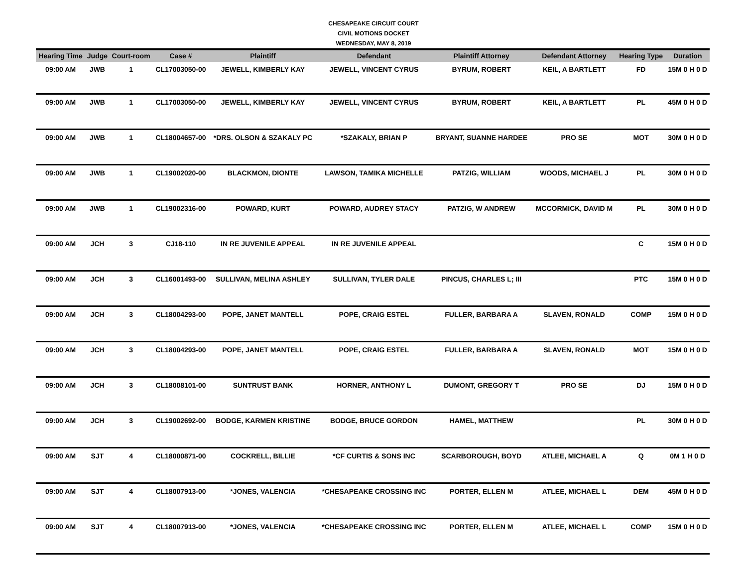CHESAPEAKE CIRCUIT COURT
CIVIL MOTIONS DOCKET
WEDNESDAY, MAY 8, 2019
| Hearing Time | Judge | Court-room | Case # | Plaintiff | Defendant | Plaintiff Attorney | Defendant Attorney | Hearing Type | Duration |
| --- | --- | --- | --- | --- | --- | --- | --- | --- | --- |
| 09:00 AM | JWB | 1 | CL17003050-00 | JEWELL, KIMBERLY KAY | JEWELL, VINCENT CYRUS | BYRUM, ROBERT | KEIL, A BARTLETT | FD | 15M 0 H 0 D |
| 09:00 AM | JWB | 1 | CL17003050-00 | JEWELL, KIMBERLY KAY | JEWELL, VINCENT CYRUS | BYRUM, ROBERT | KEIL, A BARTLETT | PL | 45M 0 H 0 D |
| 09:00 AM | JWB | 1 | CL18004657-00 | *DRS. OLSON & SZAKALY PC | *SZAKALY, BRIAN P | BRYANT, SUANNE HARDEE | PRO SE | MOT | 30M 0 H 0 D |
| 09:00 AM | JWB | 1 | CL19002020-00 | BLACKMON, DIONTE | LAWSON, TAMIKA MICHELLE | PATZIG, WILLIAM | WOODS, MICHAEL J | PL | 30M 0 H 0 D |
| 09:00 AM | JWB | 1 | CL19002316-00 | POWARD, KURT | POWARD, AUDREY STACY | PATZIG, W ANDREW | MCCORMICK, DAVID M | PL | 30M 0 H 0 D |
| 09:00 AM | JCH | 3 | CJ18-110 | IN RE JUVENILE APPEAL | IN RE JUVENILE APPEAL | | | C | 15M 0 H 0 D |
| 09:00 AM | JCH | 3 | CL16001493-00 | SULLIVAN, MELINA ASHLEY | SULLIVAN, TYLER DALE | PINCUS, CHARLES L; III | | PTC | 15M 0 H 0 D |
| 09:00 AM | JCH | 3 | CL18004293-00 | POPE, JANET MANTELL | POPE, CRAIG ESTEL | FULLER, BARBARA A | SLAVEN, RONALD | COMP | 15M 0 H 0 D |
| 09:00 AM | JCH | 3 | CL18004293-00 | POPE, JANET MANTELL | POPE, CRAIG ESTEL | FULLER, BARBARA A | SLAVEN, RONALD | MOT | 15M 0 H 0 D |
| 09:00 AM | JCH | 3 | CL18008101-00 | SUNTRUST BANK | HORNER, ANTHONY L | DUMONT, GREGORY T | PRO SE | DJ | 15M 0 H 0 D |
| 09:00 AM | JCH | 3 | CL19002692-00 | BODGE, KARMEN KRISTINE | BODGE, BRUCE GORDON | HAMEL, MATTHEW | | PL | 30M 0 H 0 D |
| 09:00 AM | SJT | 4 | CL18000871-00 | COCKRELL, BILLIE | *CF CURTIS & SONS INC | SCARBOROUGH, BOYD | ATLEE, MICHAEL A | Q | 0M 1 H 0 D |
| 09:00 AM | SJT | 4 | CL18007913-00 | *JONES, VALENCIA | *CHESAPEAKE CROSSING INC | PORTER, ELLEN M | ATLEE, MICHAEL L | DEM | 45M 0 H 0 D |
| 09:00 AM | SJT | 4 | CL18007913-00 | *JONES, VALENCIA | *CHESAPEAKE CROSSING INC | PORTER, ELLEN M | ATLEE, MICHAEL L | COMP | 15M 0 H 0 D |